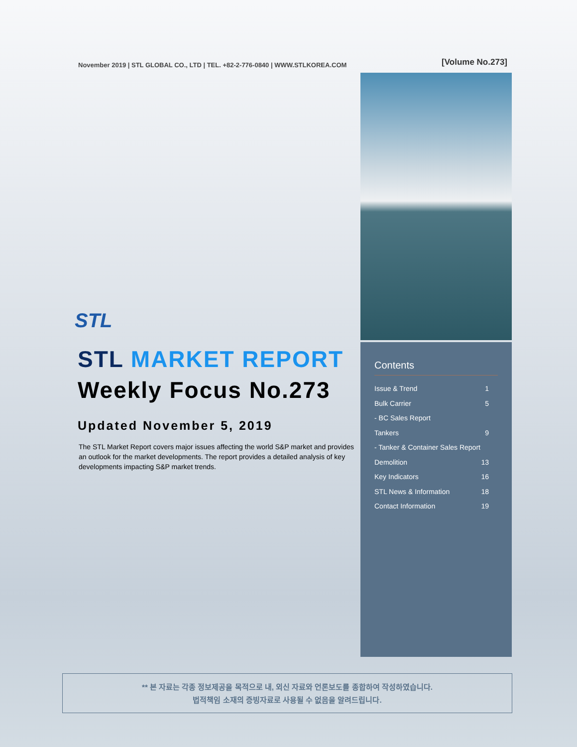November 2019 | STL GLOBAL CO., LTD | TEL. +82-2-776-0840 | WWW.STLKOREA.COM
[Volume No.273]
STL
STL MARKET REPORT
Weekly Focus No.273
Updated November 5, 2019
The STL Market Report covers major issues affecting the world S&P market and provides an outlook for the market developments. The report provides a detailed analysis of key developments impacting S&P market trends.
Contents
Issue & Trend 1
Bulk Carrier 5
- BC Sales Report
Tankers 9
- Tanker & Container Sales Report
Demolition 13
Key Indicators 16
STL News & Information 18
Contact Information 19
** 본 자료는 각종 정보제공을 목적으로 내, 외신 자료와 언론보도를 종합하여 작성하였습니다.
법적책임 소재의 증빙자료로 사용될 수 없음을 알려드립니다.